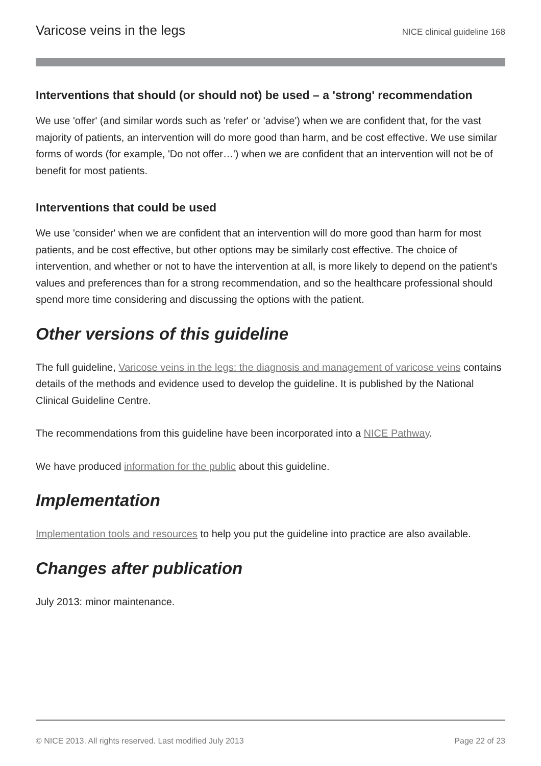Varicose veins in the legs NICE clinical guideline 168
Interventions that should (or should not) be used – a 'strong' recommendation
We use 'offer' (and similar words such as 'refer' or 'advise') when we are confident that, for the vast majority of patients, an intervention will do more good than harm, and be cost effective. We use similar forms of words (for example, 'Do not offer…') when we are confident that an intervention will not be of benefit for most patients.
Interventions that could be used
We use 'consider' when we are confident that an intervention will do more good than harm for most patients, and be cost effective, but other options may be similarly cost effective. The choice of intervention, and whether or not to have the intervention at all, is more likely to depend on the patient's values and preferences than for a strong recommendation, and so the healthcare professional should spend more time considering and discussing the options with the patient.
Other versions of this guideline
The full guideline, Varicose veins in the legs: the diagnosis and management of varicose veins contains details of the methods and evidence used to develop the guideline. It is published by the National Clinical Guideline Centre.
The recommendations from this guideline have been incorporated into a NICE Pathway.
We have produced information for the public about this guideline.
Implementation
Implementation tools and resources to help you put the guideline into practice are also available.
Changes after publication
July 2013: minor maintenance.
© NICE 2013. All rights reserved. Last modified July 2013 Page 22 of 23